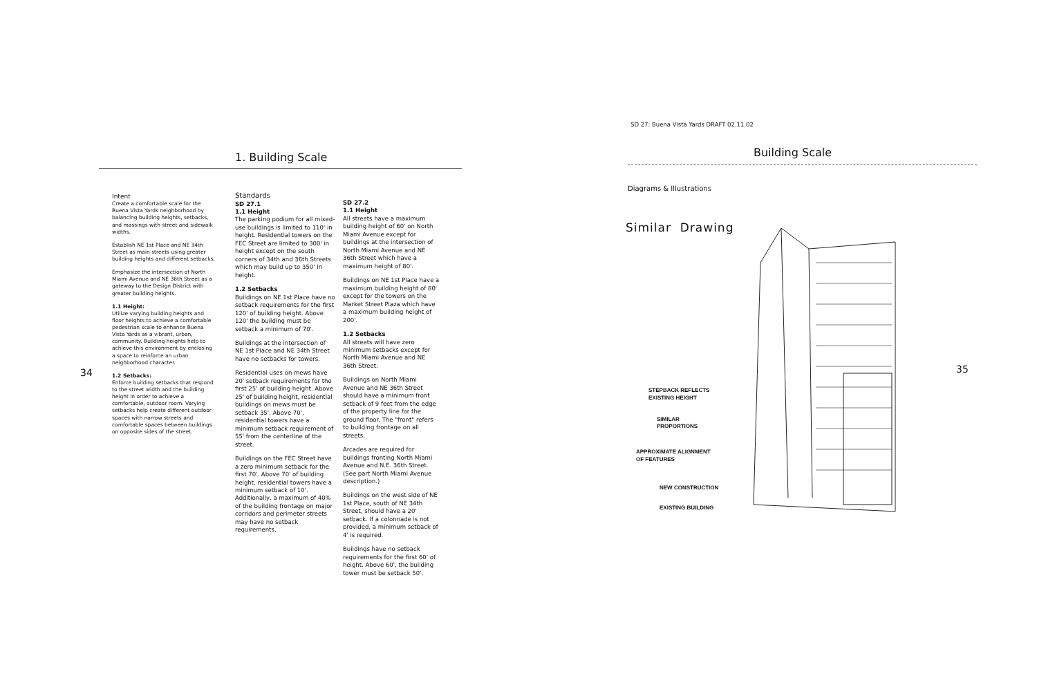1. Building Scale
34
Intent
Create a comfortable scale for the Buena Vista Yards neighborhood by balancing building heights, setbacks, and massings with street and sidewalk widths.
Establish NE 1st Place and NE 34th Street as main streets using greater building heights and different setbacks.
Emphasize the intersection of North Miami Avenue and NE 36th Street as a gateway to the Design District with greater building heights.
1.1 Height:
Utilize varying building heights and floor heights to achieve a comfortable pedestrian scale to enhance Buena Vista Yards as a vibrant, urban, community. Building heights help to achieve this environment by enclosing a space to reinforce an urban neighborhood character.
1.2 Setbacks:
Enforce building setbacks that respond to the street width and the building height in order to achieve a comfortable, outdoor room. Varying setbacks help create different outdoor spaces with narrow streets and comfortable spaces between buildings on opposite sides of the street.
Standards
SD 27.1
1.1 Height
The parking podium for all mixed-use buildings is limited to 110' in height. Residential towers on the FEC Street are limited to 300' in height except on the south corners of 34th and 36th Streets which may build up to 350' in height.
1.2 Setbacks
Buildings on NE 1st Place have no setback requirements for the first 120' of building height. Above 120' the building must be setback a minimum of 70'.
Buildings at the intersection of NE 1st Place and NE 34th Street have no setbacks for towers.
Residential uses on mews have 20' setback requirements for the first 25' of building height. Above 25' of building height, residential buildings on mews must be setback 35'. Above 70', residential towers have a minimum setback requirement of 55' from the centerline of the street.
Buildings on the FEC Street have a zero minimum setback for the first 70'. Above 70' of building height, residential towers have a minimum setback of 10'. Additionally, a maximum of 40% of the building frontage on major corridors and perimeter streets may have no setback requirements.
SD 27.2
1.1 Height
All streets have a maximum building height of 60' on North Miami Avenue except for buildings at the intersection of North Miami Avenue and NE 36th Street which have a maximum height of 80'.
Buildings on NE 1st Place have a maximum building height of 80' except for the towers on the Market Street Plaza which have a maximum building height of 200'.
1.2 Setbacks
All streets will have zero minimum setbacks except for North Miami Avenue and NE 36th Street.
Buildings on North Miami Avenue and NE 36th Street should have a minimum front setback of 9 feet from the edge of the property line for the ground floor. The "front" refers to building frontage on all streets.
Arcades are required for buildings fronting North Miami Avenue and N.E. 36th Street. (See part North Miami Avenue description.)
Buildings on the west side of NE 1st Place, south of NE 34th Street, should have a 20' setback. If a colonnade is not provided, a minimum setback of 4' is required.
Buildings have no setback requirements for the first 60' of height. Above 60', the building tower must be setback 50'.
SD 27: Buena Vista Yards DRAFT 02.11.02
Building Scale
Diagrams & Illustrations
Similar Drawing
35
STEPBACK REFLECTS
EXISTING HEIGHT
SIMILAR
PROPORTIONS
APPROXIMATE ALIGNMENT
OF FEATURES
NEW CONSTRUCTION
EXISTING BUILDING